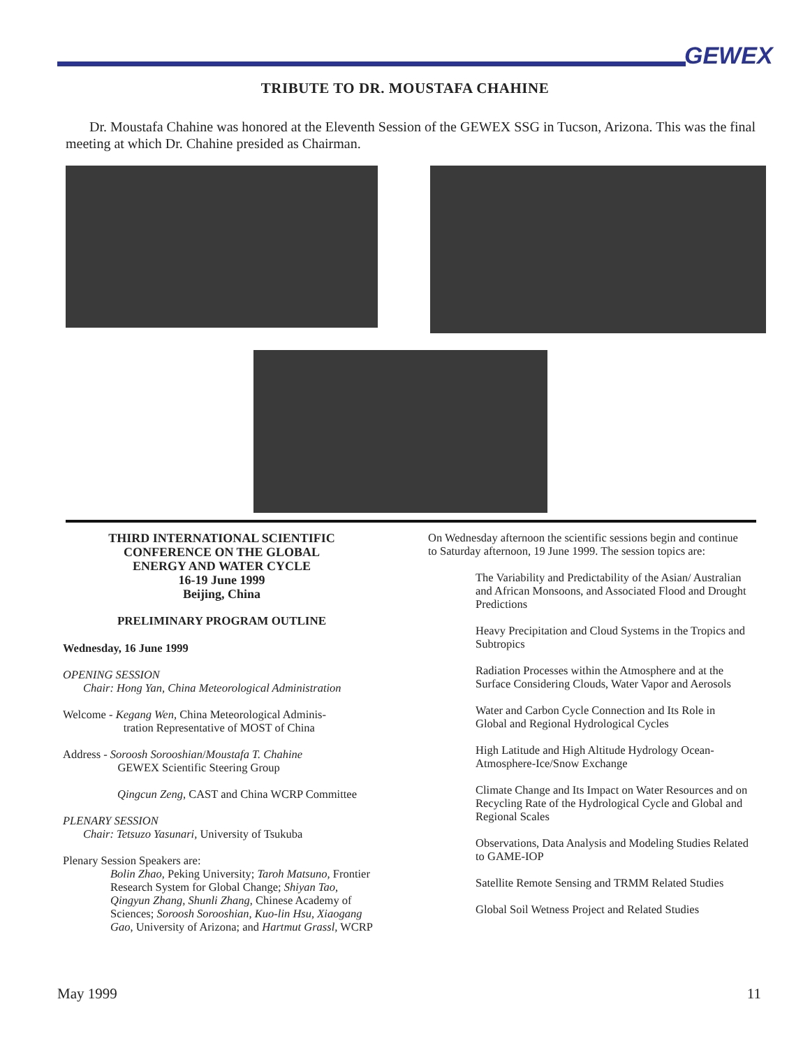GEWEX
TRIBUTE TO DR. MOUSTAFA CHAHINE
Dr. Moustafa Chahine was honored at the Eleventh Session of the GEWEX SSG in Tucson, Arizona. This was the final meeting at which Dr. Chahine presided as Chairman.
THIRD INTERNATIONAL SCIENTIFIC
CONFERENCE ON THE GLOBAL
ENERGY AND WATER CYCLE
16-19 June 1999
Beijing, China
PRELIMINARY PROGRAM OUTLINE
Wednesday, 16 June 1999
OPENING SESSION
Chair: Hong Yan, China Meteorological Administration
Welcome - Kegang Wen, China Meteorological Adminis-
tration Representative of MOST of China
Address - Soroosh Sorooshian/Moustafa T. Chahine
GEWEX Scientific Steering Group
Qingcun Zeng, CAST and China WCRP Committee
PLENARY SESSION
Chair: Tetsuzo Yasunari, University of Tsukuba
Plenary Session Speakers are:
Bolin Zhao, Peking University; Taroh Matsuno, Frontier Research System for Global Change; Shiyan Tao, Qingyun Zhang, Shunli Zhang, Chinese Academy of Sciences; Soroosh Sorooshian, Kuo-lin Hsu, Xiaogang Gao, University of Arizona; and Hartmut Grassl, WCRP
On Wednesday afternoon the scientific sessions begin and continue to Saturday afternoon, 19 June 1999. The session topics are:
The Variability and Predictability of the Asian/ Australian and African Monsoons, and Associated Flood and Drought Predictions
Heavy Precipitation and Cloud Systems in the Tropics and Subtropics
Radiation Processes within the Atmosphere and at the Surface Considering Clouds, Water Vapor and Aerosols
Water and Carbon Cycle Connection and Its Role in Global and Regional Hydrological Cycles
High Latitude and High Altitude Hydrology Ocean-Atmosphere-Ice/Snow Exchange
Climate Change and Its Impact on Water Resources and on Recycling Rate of the Hydrological Cycle and Global and Regional Scales
Observations, Data Analysis and Modeling Studies Related to GAME-IOP
Satellite Remote Sensing and TRMM Related Studies
Global Soil Wetness Project and Related Studies
May 1999 11